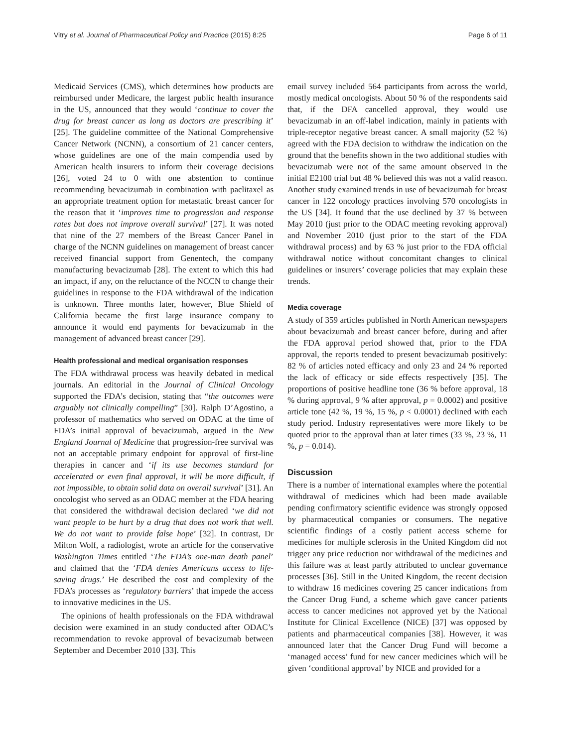Vitry et al. Journal of Pharmaceutical Policy and Practice (2015) 8:25 Page 6 of 11
Medicaid Services (CMS), which determines how products are reimbursed under Medicare, the largest public health insurance in the US, announced that they would ‘continue to cover the drug for breast cancer as long as doctors are prescribing it’ [25]. The guideline committee of the National Comprehensive Cancer Network (NCNN), a consortium of 21 cancer centers, whose guidelines are one of the main compendia used by American health insurers to inform their coverage decisions [26], voted 24 to 0 with one abstention to continue recommending bevacizumab in combination with paclitaxel as an appropriate treatment option for metastatic breast cancer for the reason that it ‘improves time to progression and response rates but does not improve overall survival’ [27]. It was noted that nine of the 27 members of the Breast Cancer Panel in charge of the NCNN guidelines on management of breast cancer received financial support from Genentech, the company manufacturing bevacizumab [28]. The extent to which this had an impact, if any, on the reluctance of the NCCN to change their guidelines in response to the FDA withdrawal of the indication is unknown. Three months later, however, Blue Shield of California became the first large insurance company to announce it would end payments for bevacizumab in the management of advanced breast cancer [29].
Health professional and medical organisation responses
The FDA withdrawal process was heavily debated in medical journals. An editorial in the Journal of Clinical Oncology supported the FDA’s decision, stating that “the outcomes were arguably not clinically compelling” [30]. Ralph D’Agostino, a professor of mathematics who served on ODAC at the time of FDA’s initial approval of bevacizumab, argued in the New England Journal of Medicine that progression-free survival was not an acceptable primary endpoint for approval of first-line therapies in cancer and ‘if its use becomes standard for accelerated or even final approval, it will be more difficult, if not impossible, to obtain solid data on overall survival’ [31]. An oncologist who served as an ODAC member at the FDA hearing that considered the withdrawal decision declared ‘we did not want people to be hurt by a drug that does not work that well. We do not want to provide false hope’ [32]. In contrast, Dr Milton Wolf, a radiologist, wrote an article for the conservative Washington Times entitled ‘The FDA’s one-man death panel’ and claimed that the ‘FDA denies Americans access to life-saving drugs.’ He described the cost and complexity of the FDA’s processes as ‘regulatory barriers’ that impede the access to innovative medicines in the US.
The opinions of health professionals on the FDA withdrawal decision were examined in an study conducted after ODAC’s recommendation to revoke approval of bevacizumab between September and December 2010 [33]. This
email survey included 564 participants from across the world, mostly medical oncologists. About 50 % of the respondents said that, if the DFA cancelled approval, they would use bevacizumab in an off-label indication, mainly in patients with triple-receptor negative breast cancer. A small majority (52 %) agreed with the FDA decision to withdraw the indication on the ground that the benefits shown in the two additional studies with bevacizumab were not of the same amount observed in the initial E2100 trial but 48 % believed this was not a valid reason. Another study examined trends in use of bevacizumab for breast cancer in 122 oncology practices involving 570 oncologists in the US [34]. It found that the use declined by 37 % between May 2010 (just prior to the ODAC meeting revoking approval) and November 2010 (just prior to the start of the FDA withdrawal process) and by 63 % just prior to the FDA official withdrawal notice without concomitant changes to clinical guidelines or insurers’ coverage policies that may explain these trends.
Media coverage
A study of 359 articles published in North American newspapers about bevacizumab and breast cancer before, during and after the FDA approval period showed that, prior to the FDA approval, the reports tended to present bevacizumab positively: 82 % of articles noted efficacy and only 23 and 24 % reported the lack of efficacy or side effects respectively [35]. The proportions of positive headline tone (36 % before approval, 18 % during approval, 9 % after approval, p = 0.0002) and positive article tone (42 %, 19 %, 15 %, p < 0.0001) declined with each study period. Industry representatives were more likely to be quoted prior to the approval than at later times (33 %, 23 %, 11 %, p = 0.014).
Discussion
There is a number of international examples where the potential withdrawal of medicines which had been made available pending confirmatory scientific evidence was strongly opposed by pharmaceutical companies or consumers. The negative scientific findings of a costly patient access scheme for medicines for multiple sclerosis in the United Kingdom did not trigger any price reduction nor withdrawal of the medicines and this failure was at least partly attributed to unclear governance processes [36]. Still in the United Kingdom, the recent decision to withdraw 16 medicines covering 25 cancer indications from the Cancer Drug Fund, a scheme which gave cancer patients access to cancer medicines not approved yet by the National Institute for Clinical Excellence (NICE) [37] was opposed by patients and pharmaceutical companies [38]. However, it was announced later that the Cancer Drug Fund will become a ‘managed access’ fund for new cancer medicines which will be given ‘conditional approval’ by NICE and provided for a